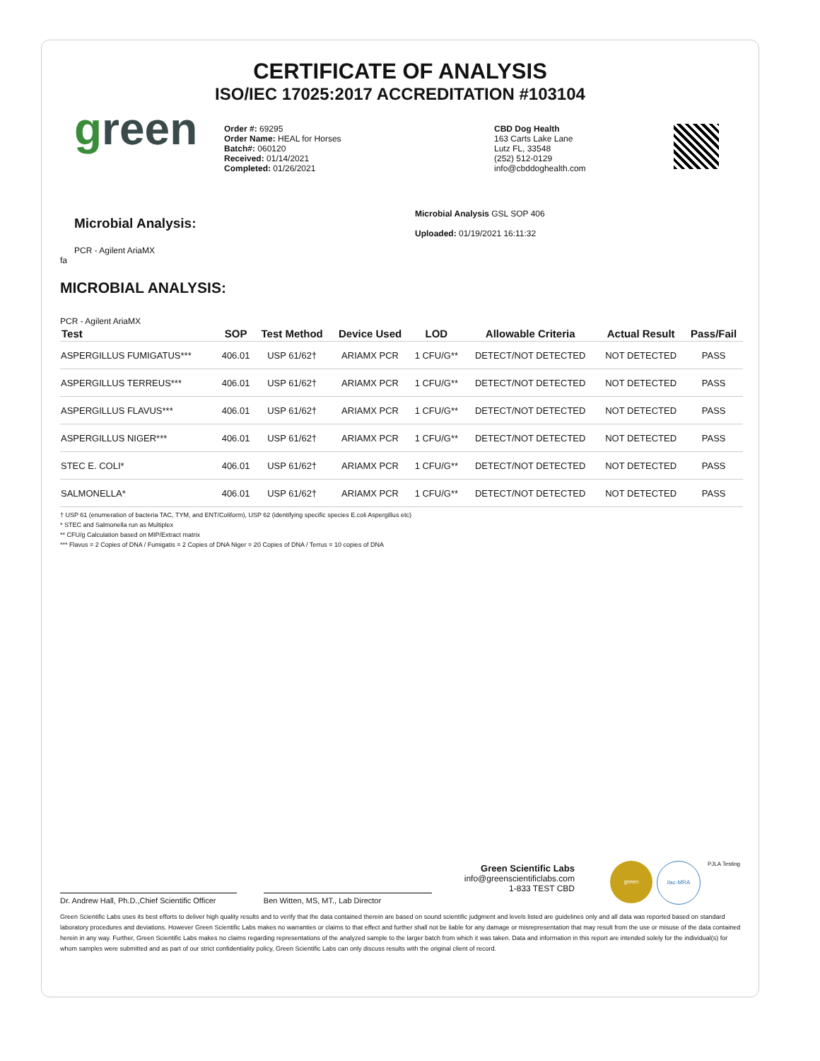CERTIFICATE OF ANALYSIS
ISO/IEC 17025:2017 ACCREDITATION #103104
green
Order #: 69295
Order Name: HEAL for Horses
Batch#: 060120
Received: 01/14/2021
Completed: 01/26/2021
CBD Dog Health
163 Carts Lake Lane
Lutz FL, 33548
(252) 512-0129
info@cbddoghealth.com
Microbial Analysis:
PCR - Agilent AriaMX
fa
Microbial Analysis GSL SOP 406
Uploaded: 01/19/2021 16:11:32
MICROBIAL ANALYSIS:
PCR - Agilent AriaMX
| Test | SOP | Test Method | Device Used | LOD | Allowable Criteria | Actual Result | Pass/Fail |
| --- | --- | --- | --- | --- | --- | --- | --- |
| ASPERGILLUS FUMIGATUS*** | 406.01 | USP 61/62† | ARIAMX PCR | 1 CFU/G** | DETECT/NOT DETECTED | NOT DETECTED | PASS |
| ASPERGILLUS TERREUS*** | 406.01 | USP 61/62† | ARIAMX PCR | 1 CFU/G** | DETECT/NOT DETECTED | NOT DETECTED | PASS |
| ASPERGILLUS FLAVUS*** | 406.01 | USP 61/62† | ARIAMX PCR | 1 CFU/G** | DETECT/NOT DETECTED | NOT DETECTED | PASS |
| ASPERGILLUS NIGER*** | 406.01 | USP 61/62† | ARIAMX PCR | 1 CFU/G** | DETECT/NOT DETECTED | NOT DETECTED | PASS |
| STEC E. COLI* | 406.01 | USP 61/62† | ARIAMX PCR | 1 CFU/G** | DETECT/NOT DETECTED | NOT DETECTED | PASS |
| SALMONELLA* | 406.01 | USP 61/62† | ARIAMX PCR | 1 CFU/G** | DETECT/NOT DETECTED | NOT DETECTED | PASS |
† USP 61 (enumeration of bacteria TAC, TYM, and ENT/Coliform), USP 62 (identifying specific species E.coli Aspergillus etc)
* STEC and Salmonella run as Multiplex
** CFU/g Calculation based on MIP/Extract matrix
*** Flavus = 2 Copies of DNA / Fumigatis = 2 Copies of DNA Niger = 20 Copies of DNA / Terrus = 10 copies of DNA
Dr. Andrew Hall, Ph.D.,Chief Scientific Officer
Ben Witten, MS, MT., Lab Director
Green Scientific Labs
info@greenscientificlabs.com
1-833 TEST CBD
green ilac-MRA
PJLA Testing
Green Scientific Labs uses its best efforts to deliver high quality results and to verify that the data contained therein are based on sound scientific judgment and levels listed are guidelines only and all data was reported based on standard laboratory procedures and deviations. However Green Scientific Labs makes no warranties or claims to that effect and further shall not be liable for any damage or misrepresentation that may result from the use or misuse of the data contained herein in any way. Further, Green Scientific Labs makes no claims regarding representations of the analyzed sample to the larger batch from which it was taken. Data and information in this report are intended solely for the individual(s) for whom samples were submitted and as part of our strict confidentiality policy, Green Scientific Labs can only discuss results with the original client of record.